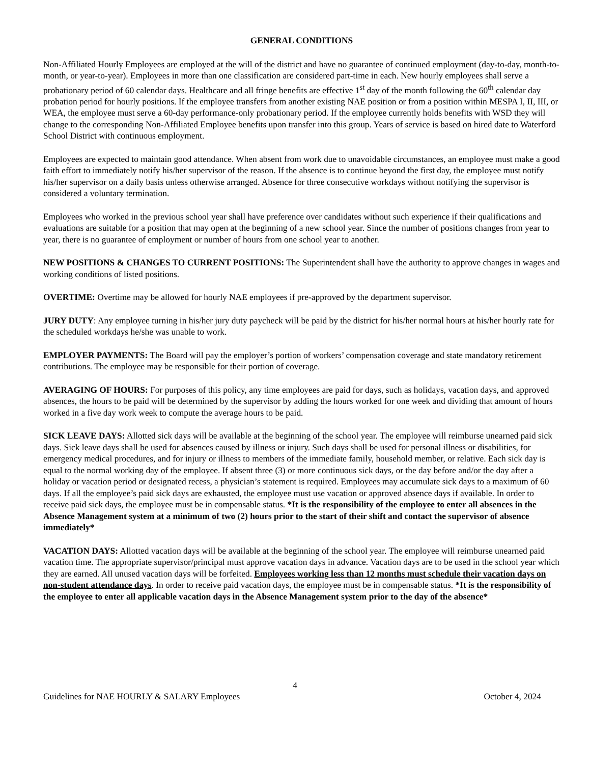GENERAL CONDITIONS
Non-Affiliated Hourly Employees are employed at the will of the district and have no guarantee of continued employment (day-to-day, month-to-month, or year-to-year). Employees in more than one classification are considered part-time in each. New hourly employees shall serve a probationary period of 60 calendar days. Healthcare and all fringe benefits are effective 1<sup>st</sup> day of the month following the 60<sup>th</sup> calendar day probation period for hourly positions. If the employee transfers from another existing NAE position or from a position within MESPA I, II, III, or WEA, the employee must serve a 60-day performance-only probationary period. If the employee currently holds benefits with WSD they will change to the corresponding Non-Affiliated Employee benefits upon transfer into this group. Years of service is based on hired date to Waterford School District with continuous employment.
Employees are expected to maintain good attendance. When absent from work due to unavoidable circumstances, an employee must make a good faith effort to immediately notify his/her supervisor of the reason. If the absence is to continue beyond the first day, the employee must notify his/her supervisor on a daily basis unless otherwise arranged. Absence for three consecutive workdays without notifying the supervisor is considered a voluntary termination.
Employees who worked in the previous school year shall have preference over candidates without such experience if their qualifications and evaluations are suitable for a position that may open at the beginning of a new school year. Since the number of positions changes from year to year, there is no guarantee of employment or number of hours from one school year to another.
NEW POSITIONS & CHANGES TO CURRENT POSITIONS: The Superintendent shall have the authority to approve changes in wages and working conditions of listed positions.
OVERTIME: Overtime may be allowed for hourly NAE employees if pre-approved by the department supervisor.
JURY DUTY: Any employee turning in his/her jury duty paycheck will be paid by the district for his/her normal hours at his/her hourly rate for the scheduled workdays he/she was unable to work.
EMPLOYER PAYMENTS: The Board will pay the employer’s portion of workers’ compensation coverage and state mandatory retirement contributions. The employee may be responsible for their portion of coverage.
AVERAGING OF HOURS: For purposes of this policy, any time employees are paid for days, such as holidays, vacation days, and approved absences, the hours to be paid will be determined by the supervisor by adding the hours worked for one week and dividing that amount of hours worked in a five day work week to compute the average hours to be paid.
SICK LEAVE DAYS: Allotted sick days will be available at the beginning of the school year. The employee will reimburse unearned paid sick days. Sick leave days shall be used for absences caused by illness or injury. Such days shall be used for personal illness or disabilities, for emergency medical procedures, and for injury or illness to members of the immediate family, household member, or relative. Each sick day is equal to the normal working day of the employee. If absent three (3) or more continuous sick days, or the day before and/or the day after a holiday or vacation period or designated recess, a physician’s statement is required. Employees may accumulate sick days to a maximum of 60 days. If all the employee’s paid sick days are exhausted, the employee must use vacation or approved absence days if available. In order to receive paid sick days, the employee must be in compensable status. *It is the responsibility of the employee to enter all absences in the Absence Management system at a minimum of two (2) hours prior to the start of their shift and contact the supervisor of absence immediately*
VACATION DAYS: Allotted vacation days will be available at the beginning of the school year. The employee will reimburse unearned paid vacation time. The appropriate supervisor/principal must approve vacation days in advance. Vacation days are to be used in the school year which they are earned. All unused vacation days will be forfeited. Employees working less than 12 months must schedule their vacation days on non-student attendance days. In order to receive paid vacation days, the employee must be in compensable status. *It is the responsibility of the employee to enter all applicable vacation days in the Absence Management system prior to the day of the absence*
4
Guidelines for NAE HOURLY & SALARY Employees October 4, 2024